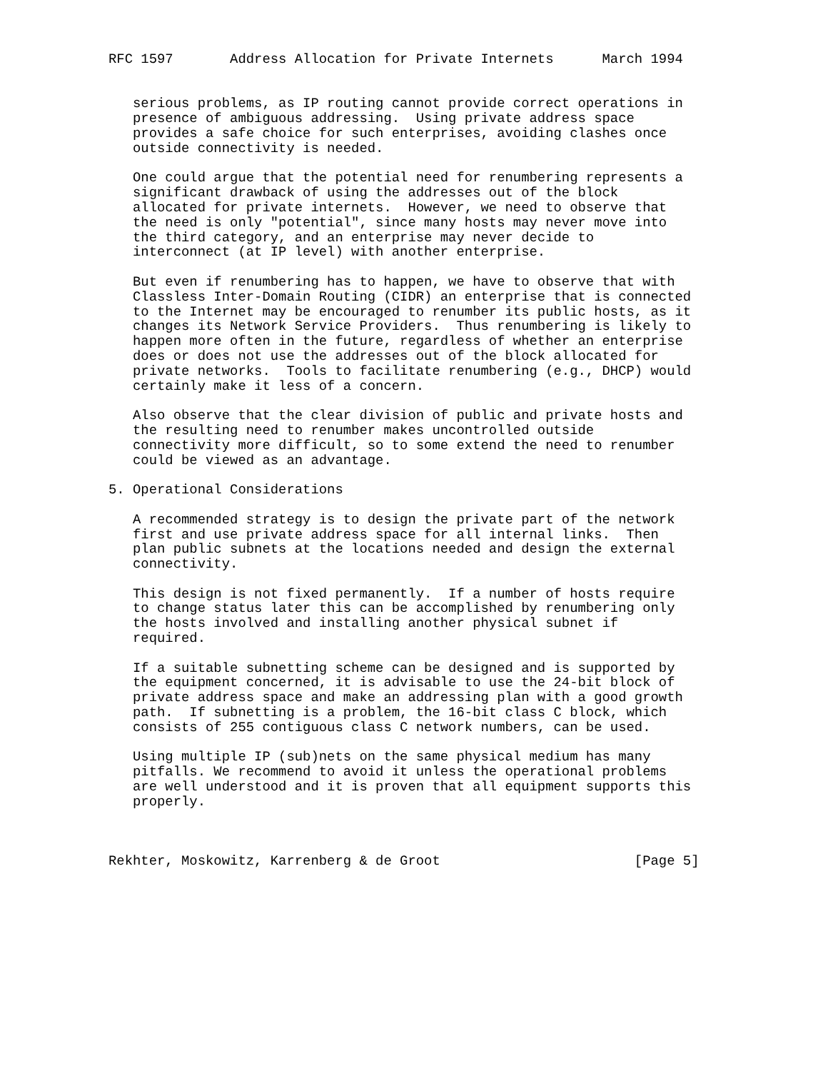RFC 1597       Address Allocation for Private Internets      March 1994


   serious problems, as IP routing cannot provide correct operations in
   presence of ambiguous addressing.  Using private address space
   provides a safe choice for such enterprises, avoiding clashes once
   outside connectivity is needed.

   One could argue that the potential need for renumbering represents a
   significant drawback of using the addresses out of the block
   allocated for private internets.  However, we need to observe that
   the need is only "potential", since many hosts may never move into
   the third category, and an enterprise may never decide to
   interconnect (at IP level) with another enterprise.

   But even if renumbering has to happen, we have to observe that with
   Classless Inter-Domain Routing (CIDR) an enterprise that is connected
   to the Internet may be encouraged to renumber its public hosts, as it
   changes its Network Service Providers.  Thus renumbering is likely to
   happen more often in the future, regardless of whether an enterprise
   does or does not use the addresses out of the block allocated for
   private networks.  Tools to facilitate renumbering (e.g., DHCP) would
   certainly make it less of a concern.

   Also observe that the clear division of public and private hosts and
   the resulting need to renumber makes uncontrolled outside
   connectivity more difficult, so to some extend the need to renumber
   could be viewed as an advantage.

5. Operational Considerations

   A recommended strategy is to design the private part of the network
   first and use private address space for all internal links.  Then
   plan public subnets at the locations needed and design the external
   connectivity.

   This design is not fixed permanently.  If a number of hosts require
   to change status later this can be accomplished by renumbering only
   the hosts involved and installing another physical subnet if
   required.

   If a suitable subnetting scheme can be designed and is supported by
   the equipment concerned, it is advisable to use the 24-bit block of
   private address space and make an addressing plan with a good growth
   path.  If subnetting is a problem, the 16-bit class C block, which
   consists of 255 contiguous class C network numbers, can be used.

   Using multiple IP (sub)nets on the same physical medium has many
   pitfalls. We recommend to avoid it unless the operational problems
   are well understood and it is proven that all equipment supports this
   properly.



Rekhter, Moskowitz, Karrenberg & de Groot                        [Page 5]